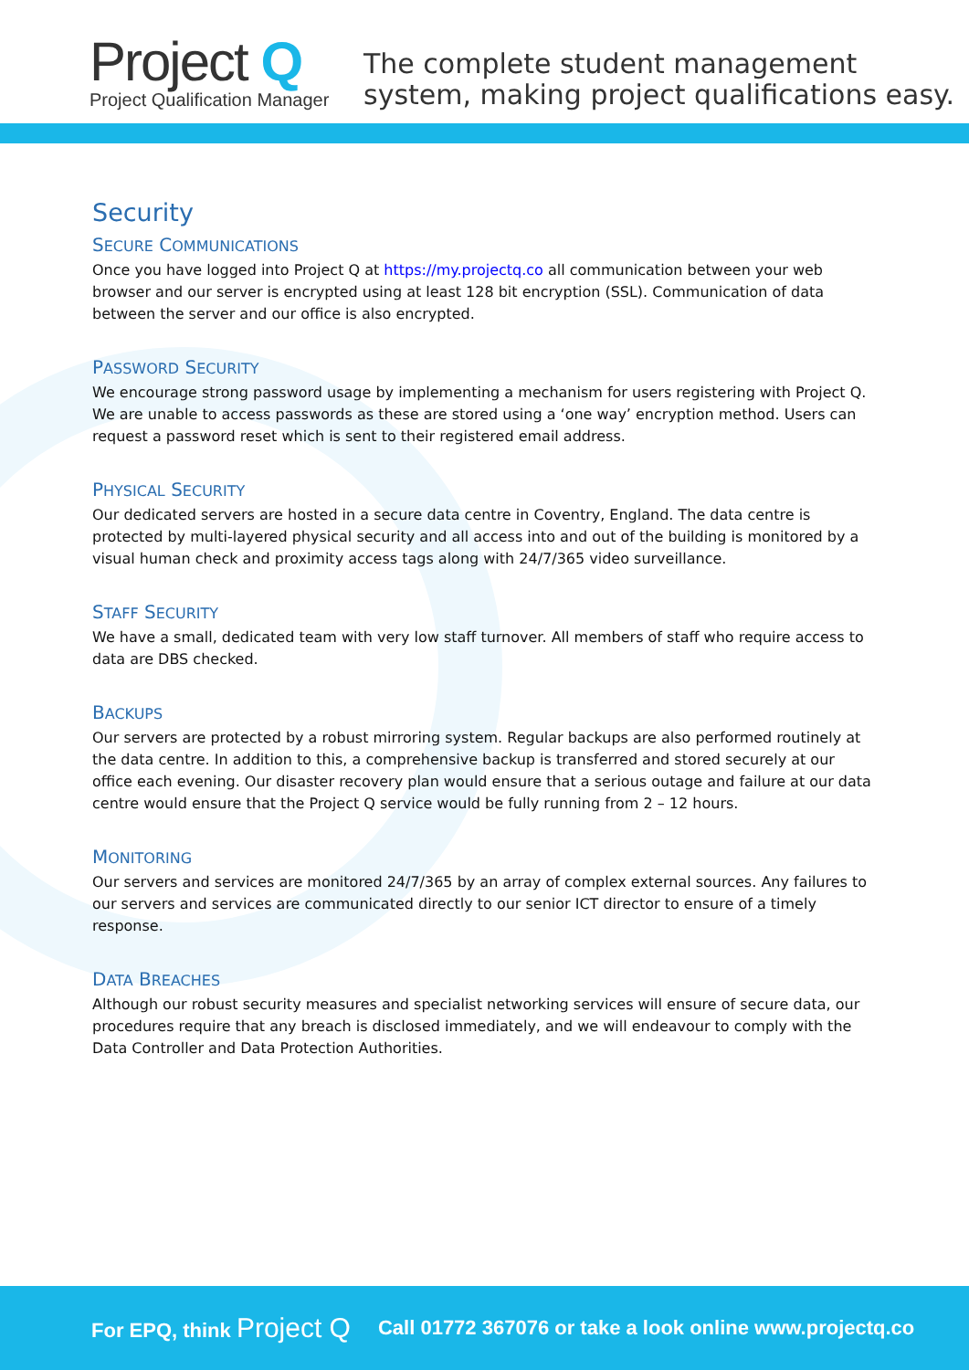Project Q
Project Qualification Manager
The complete student management
system, making project qualifications easy.
Security
SECURE COMMUNICATIONS
Once you have logged into Project Q at https://my.projectq.co all communication between your web browser and our server is encrypted using at least 128 bit encryption (SSL). Communication of data between the server and our office is also encrypted.
PASSWORD SECURITY
We encourage strong password usage by implementing a mechanism for users registering with Project Q. We are unable to access passwords as these are stored using a ‘one way’ encryption method. Users can request a password reset which is sent to their registered email address.
PHYSICAL SECURITY
Our dedicated servers are hosted in a secure data centre in Coventry, England. The data centre is protected by multi-layered physical security and all access into and out of the building is monitored by a visual human check and proximity access tags along with 24/7/365 video surveillance.
STAFF SECURITY
We have a small, dedicated team with very low staff turnover. All members of staff who require access to data are DBS checked.
BACKUPS
Our servers are protected by a robust mirroring system. Regular backups are also performed routinely at the data centre. In addition to this, a comprehensive backup is transferred and stored securely at our office each evening. Our disaster recovery plan would ensure that a serious outage and failure at our data centre would ensure that the Project Q service would be fully running from 2 – 12 hours.
MONITORING
Our servers and services are monitored 24/7/365 by an array of complex external sources. Any failures to our servers and services are communicated directly to our senior ICT director to ensure of a timely response.
DATA BREACHES
Although our robust security measures and specialist networking services will ensure of secure data, our procedures require that any breach is disclosed immediately, and we will endeavour to comply with the Data Controller and Data Protection Authorities.
For EPQ, think Project Q Call 01772 367076 or take a look online www.projectq.co